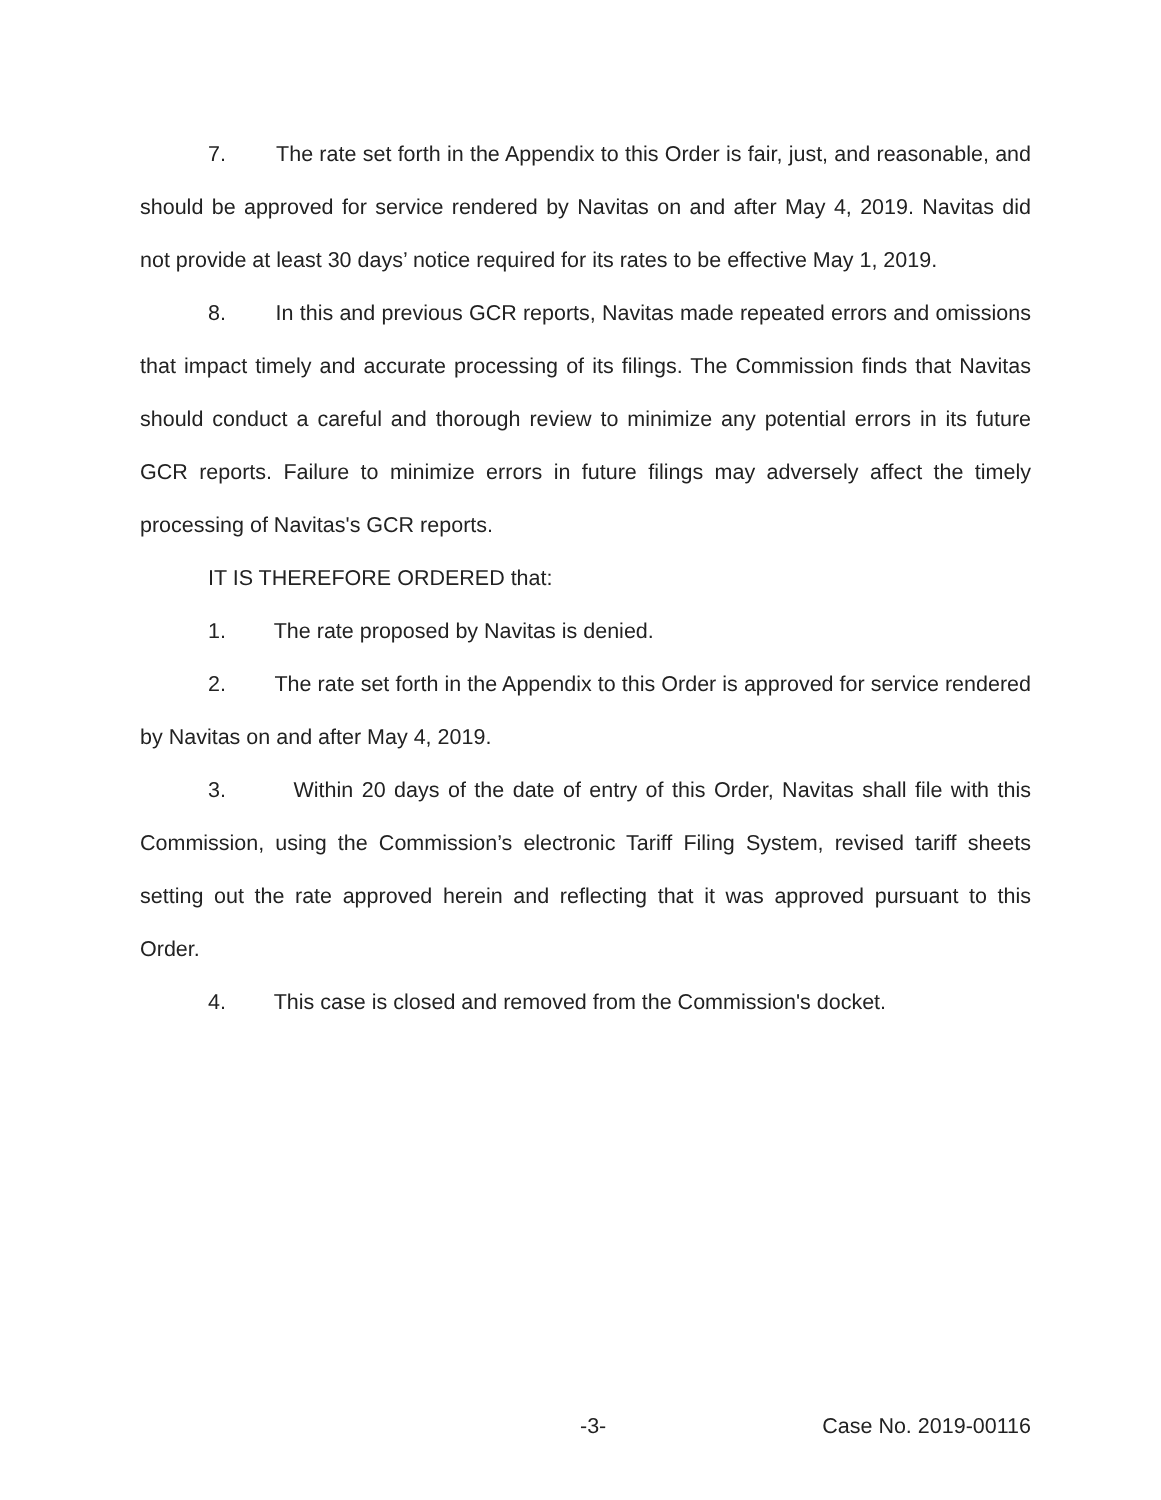7. The rate set forth in the Appendix to this Order is fair, just, and reasonable, and should be approved for service rendered by Navitas on and after May 4, 2019. Navitas did not provide at least 30 days’ notice required for its rates to be effective May 1, 2019.
8. In this and previous GCR reports, Navitas made repeated errors and omissions that impact timely and accurate processing of its filings. The Commission finds that Navitas should conduct a careful and thorough review to minimize any potential errors in its future GCR reports. Failure to minimize errors in future filings may adversely affect the timely processing of Navitas's GCR reports.
IT IS THEREFORE ORDERED that:
1. The rate proposed by Navitas is denied.
2. The rate set forth in the Appendix to this Order is approved for service rendered by Navitas on and after May 4, 2019.
3. Within 20 days of the date of entry of this Order, Navitas shall file with this Commission, using the Commission’s electronic Tariff Filing System, revised tariff sheets setting out the rate approved herein and reflecting that it was approved pursuant to this Order.
4. This case is closed and removed from the Commission's docket.
-3- Case No. 2019-00116